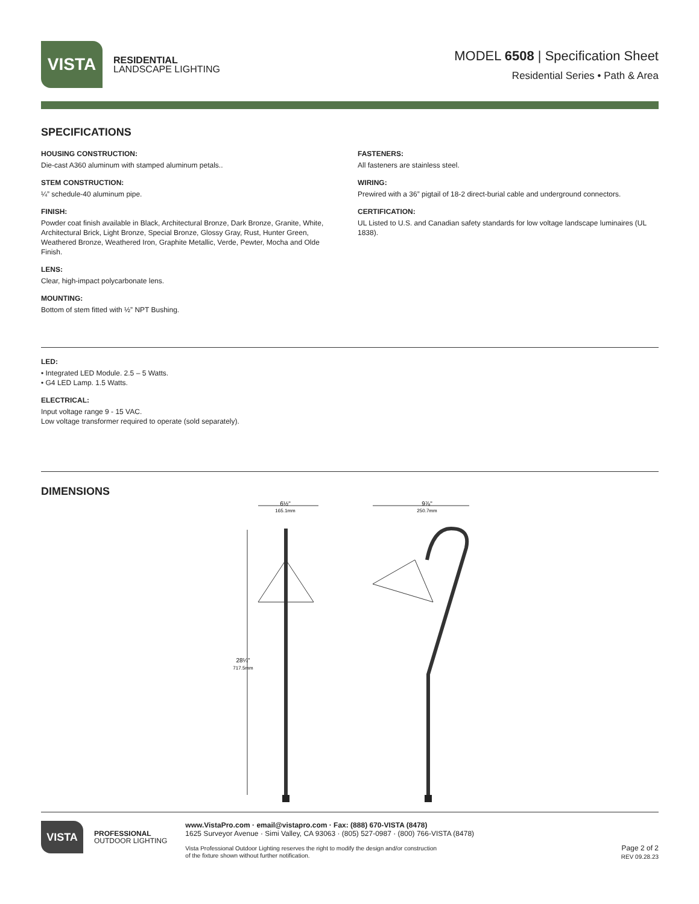VISTA
RESIDENTIAL
LANDSCAPE LIGHTING
MODEL 6508 | Specification Sheet
Residential Series • Path & Area
SPECIFICATIONS
HOUSING CONSTRUCTION:
Die-cast A360 aluminum with stamped aluminum petals..
STEM CONSTRUCTION:
¼” schedule-40 aluminum pipe.
FINISH:
Powder coat finish available in Black, Architectural Bronze, Dark Bronze, Granite, White, Architectural Brick, Light Bronze, Special Bronze, Glossy Gray, Rust, Hunter Green, Weathered Bronze, Weathered Iron, Graphite Metallic, Verde, Pewter, Mocha and Olde Finish.
LENS:
Clear, high-impact polycarbonate lens.
MOUNTING:
Bottom of stem fitted with ½” NPT Bushing.
FASTENERS:
All fasteners are stainless steel.
WIRING:
Prewired with a 36” pigtail of 18-2 direct-burial cable and underground connectors.
CERTIFICATION:
UL Listed to U.S. and Canadian safety standards for low voltage landscape luminaires (UL 1838).
LED:
• Integrated LED Module. 2.5 – 5 Watts.
• G4 LED Lamp. 1.5 Watts.
ELECTRICAL:
Input voltage range 9 - 15 VAC.
Low voltage transformer required to operate (sold separately).
DIMENSIONS
6½"
165.1mm
28¼"
717.5mm
9⅞"
250.7mm
VISTA
PROFESSIONAL
OUTDOOR LIGHTING
www.VistaPro.com · email@vistapro.com · Fax: (888) 670-VISTA (8478)
1625 Surveyor Avenue · Simi Valley, CA 93063 · (805) 527-0987 · (800) 766-VISTA (8478)
Vista Professional Outdoor Lighting reserves the right to modify the design and/or construction
of the fixture shown without further notification.
Page 2 of 2
REV 09.28.23